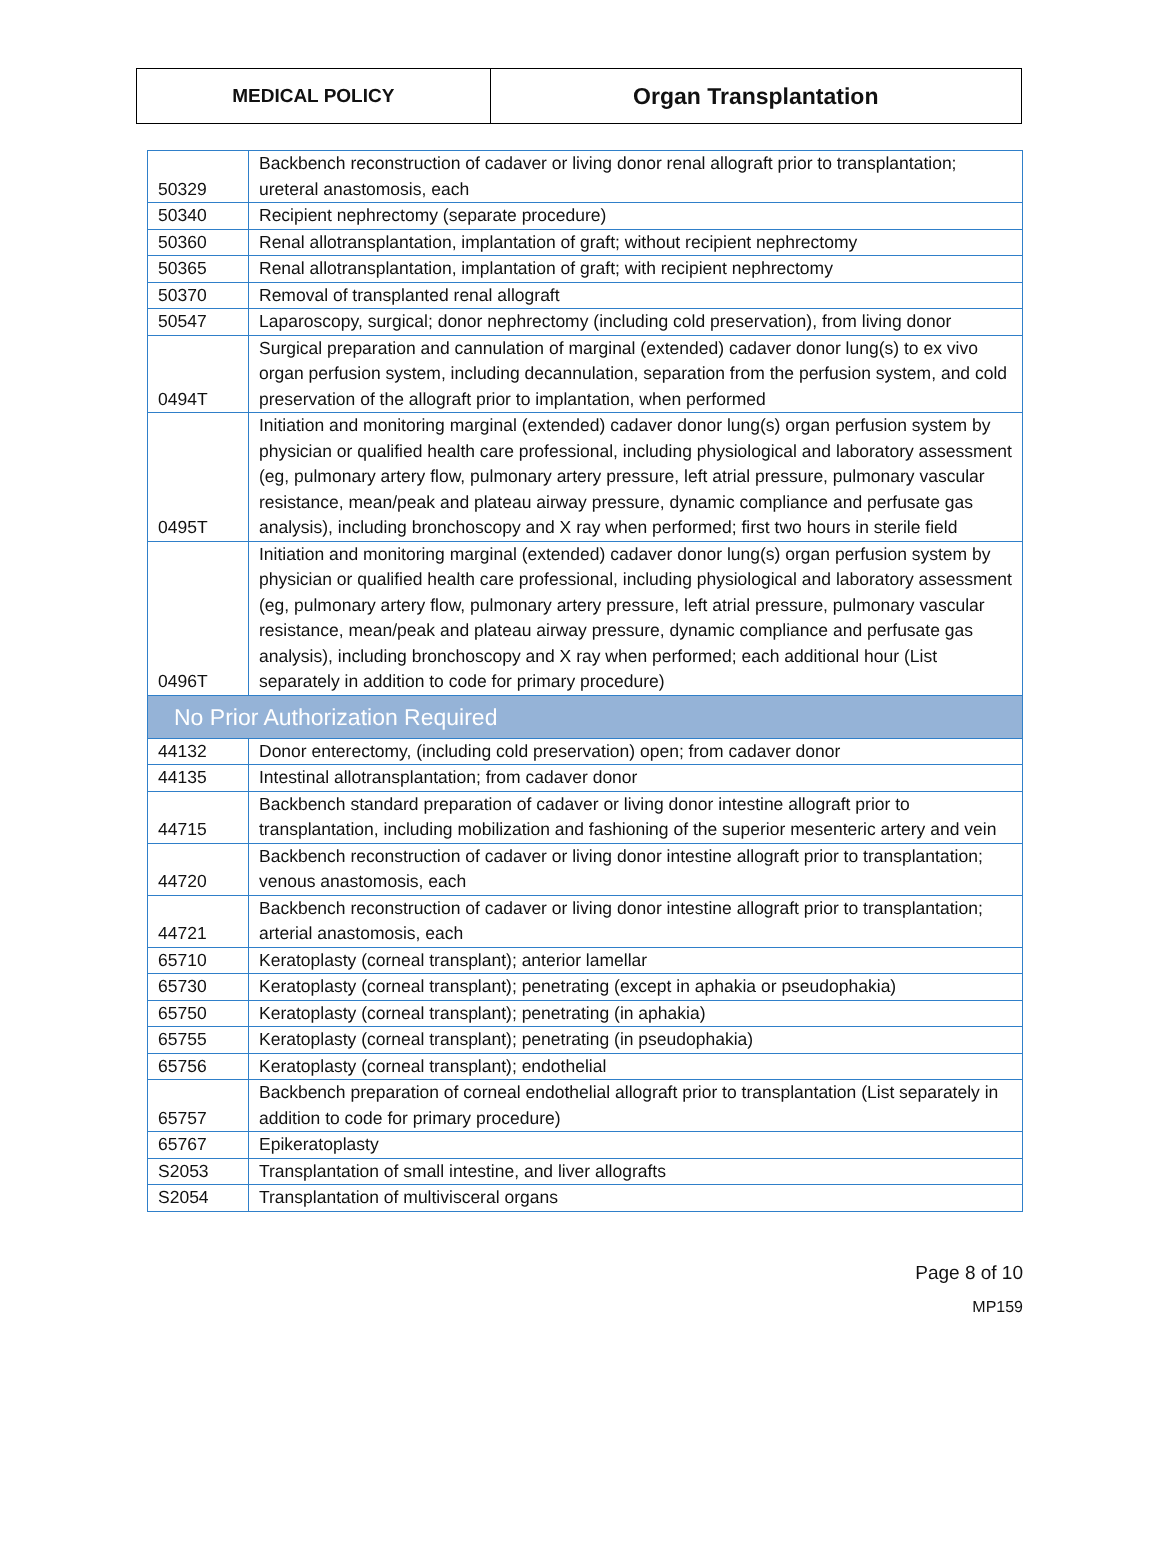| MEDICAL POLICY | Organ Transplantation |
| 50329 | Backbench reconstruction of cadaver or living donor renal allograft prior to transplantation; ureteral anastomosis, each |
| 50340 | Recipient nephrectomy (separate procedure) |
| 50360 | Renal allotransplantation, implantation of graft; without recipient nephrectomy |
| 50365 | Renal allotransplantation, implantation of graft; with recipient nephrectomy |
| 50370 | Removal of transplanted renal allograft |
| 50547 | Laparoscopy, surgical; donor nephrectomy (including cold preservation), from living donor |
| 0494T | Surgical preparation and cannulation of marginal (extended) cadaver donor lung(s) to ex vivo organ perfusion system, including decannulation, separation from the perfusion system, and cold preservation of the allograft prior to implantation, when performed |
| 0495T | Initiation and monitoring marginal (extended) cadaver donor lung(s) organ perfusion system by physician or qualified health care professional, including physiological and laboratory assessment (eg, pulmonary artery flow, pulmonary artery pressure, left atrial pressure, pulmonary vascular resistance, mean/peak and plateau airway pressure, dynamic compliance and perfusate gas analysis), including bronchoscopy and X ray when performed; first two hours in sterile field |
| 0496T | Initiation and monitoring marginal (extended) cadaver donor lung(s) organ perfusion system by physician or qualified health care professional, including physiological and laboratory assessment (eg, pulmonary artery flow, pulmonary artery pressure, left atrial pressure, pulmonary vascular resistance, mean/peak and plateau airway pressure, dynamic compliance and perfusate gas analysis), including bronchoscopy and X ray when performed; each additional hour (List separately in addition to code for primary procedure) |
| No Prior Authorization Required | |
| 44132 | Donor enterectomy, (including cold preservation) open; from cadaver donor |
| 44135 | Intestinal allotransplantation; from cadaver donor |
| 44715 | Backbench standard preparation of cadaver or living donor intestine allograft prior to transplantation, including mobilization and fashioning of the superior mesenteric artery and vein |
| 44720 | Backbench reconstruction of cadaver or living donor intestine allograft prior to transplantation; venous anastomosis, each |
| 44721 | Backbench reconstruction of cadaver or living donor intestine allograft prior to transplantation; arterial anastomosis, each |
| 65710 | Keratoplasty (corneal transplant); anterior lamellar |
| 65730 | Keratoplasty (corneal transplant); penetrating (except in aphakia or pseudophakia) |
| 65750 | Keratoplasty (corneal transplant); penetrating (in aphakia) |
| 65755 | Keratoplasty (corneal transplant); penetrating (in pseudophakia) |
| 65756 | Keratoplasty (corneal transplant); endothelial |
| 65757 | Backbench preparation of corneal endothelial allograft prior to transplantation (List separately in addition to code for primary procedure) |
| 65767 | Epikeratoplasty |
| S2053 | Transplantation of small intestine, and liver allografts |
| S2054 | Transplantation of multivisceral organs |
Page 8 of 10
MP159